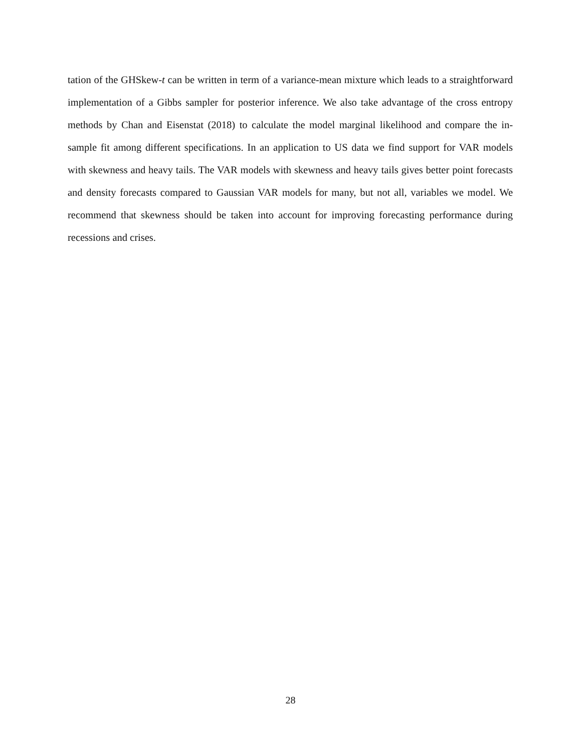tation of the GHSkew-t can be written in term of a variance-mean mixture which leads to a straightforward implementation of a Gibbs sampler for posterior inference. We also take advantage of the cross entropy methods by Chan and Eisenstat (2018) to calculate the model marginal likelihood and compare the in-sample fit among different specifications. In an application to US data we find support for VAR models with skewness and heavy tails. The VAR models with skewness and heavy tails gives better point forecasts and density forecasts compared to Gaussian VAR models for many, but not all, variables we model. We recommend that skewness should be taken into account for improving forecasting performance during recessions and crises.
28